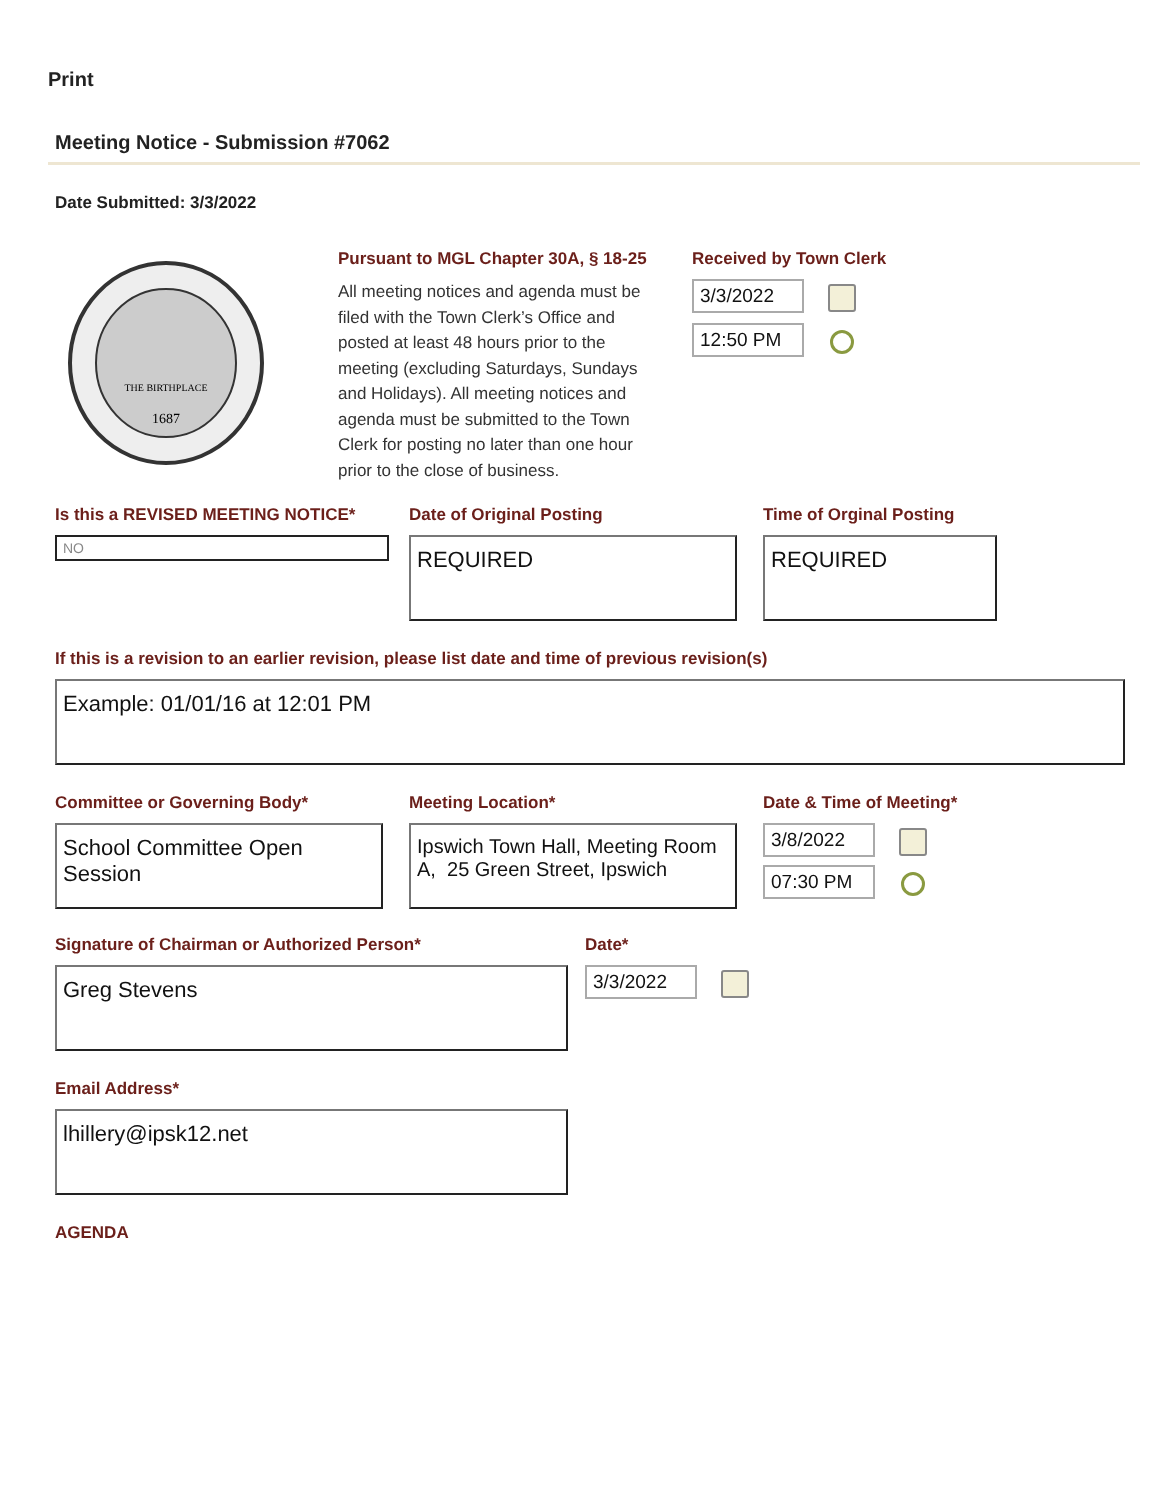Print
Meeting Notice - Submission #7062
Date Submitted: 3/3/2022
THE BIRTHPLACE
1687
Pursuant to MGL Chapter 30A, § 18-25
All meeting notices and agenda must be filed with the Town Clerk’s Office and posted at least 48 hours prior to the meeting (excluding Saturdays, Sundays and Holidays). All meeting notices and agenda must be submitted to the Town Clerk for posting no later than one hour prior to the close of business.
Received by Town Clerk
3/3/2022
12:50 PM
Is this a REVISED MEETING NOTICE*
NO
Date of Original Posting
REQUIRED
Time of Orginal Posting
REQUIRED
If this is a revision to an earlier revision, please list date and time of previous revision(s)
Example: 01/01/16 at 12:01 PM
Committee or Governing Body*
School Committee Open Session
Meeting Location*
Ipswich Town Hall, Meeting Room A, 25 Green Street, Ipswich
Date & Time of Meeting*
3/8/2022
07:30 PM
Signature of Chairman or Authorized Person*
Greg Stevens
Date*
3/3/2022
Email Address*
lhillery@ipsk12.net
AGENDA